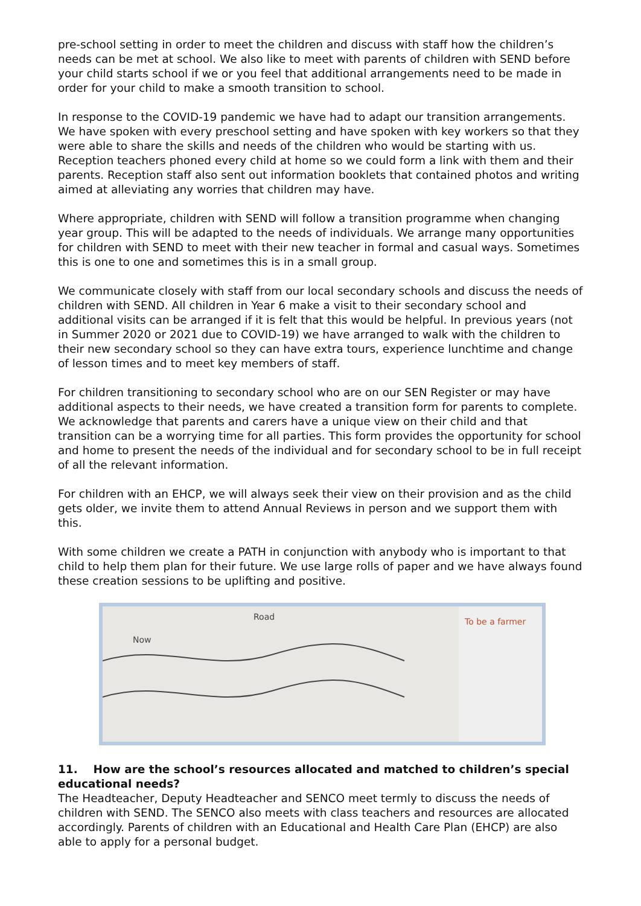pre-school setting in order to meet the children and discuss with staff how the children’s needs can be met at school. We also like to meet with parents of children with SEND before your child starts school if we or you feel that additional arrangements need to be made in order for your child to make a smooth transition to school.
In response to the COVID-19 pandemic we have had to adapt our transition arrangements. We have spoken with every preschool setting and have spoken with key workers so that they were able to share the skills and needs of the children who would be starting with us. Reception teachers phoned every child at home so we could form a link with them and their parents. Reception staff also sent out information booklets that contained photos and writing aimed at alleviating any worries that children may have.
Where appropriate, children with SEND will follow a transition programme when changing year group. This will be adapted to the needs of individuals. We arrange many opportunities for children with SEND to meet with their new teacher in formal and casual ways. Sometimes this is one to one and sometimes this is in a small group.
We communicate closely with staff from our local secondary schools and discuss the needs of children with SEND. All children in Year 6 make a visit to their secondary school and additional visits can be arranged if it is felt that this would be helpful. In previous years (not in Summer 2020 or 2021 due to COVID-19) we have arranged to walk with the children to their new secondary school so they can have extra tours, experience lunchtime and change of lesson times and to meet key members of staff.
For children transitioning to secondary school who are on our SEN Register or may have additional aspects to their needs, we have created a transition form for parents to complete. We acknowledge that parents and carers have a unique view on their child and that transition can be a worrying time for all parties. This form provides the opportunity for school and home to present the needs of the individual and for secondary school to be in full receipt of all the relevant information.
For children with an EHCP, we will always seek their view on their provision and as the child gets older, we invite them to attend Annual Reviews in person and we support them with this.
With some children we create a PATH in conjunction with anybody who is important to that child to help them plan for their future. We use large rolls of paper and we have always found these creation sessions to be uplifting and positive.
Now
Road
To be a farmer
11. How are the school’s resources allocated and matched to children’s special educational needs?
The Headteacher, Deputy Headteacher and SENCO meet termly to discuss the needs of children with SEND. The SENCO also meets with class teachers and resources are allocated accordingly. Parents of children with an Educational and Health Care Plan (EHCP) are also able to apply for a personal budget.